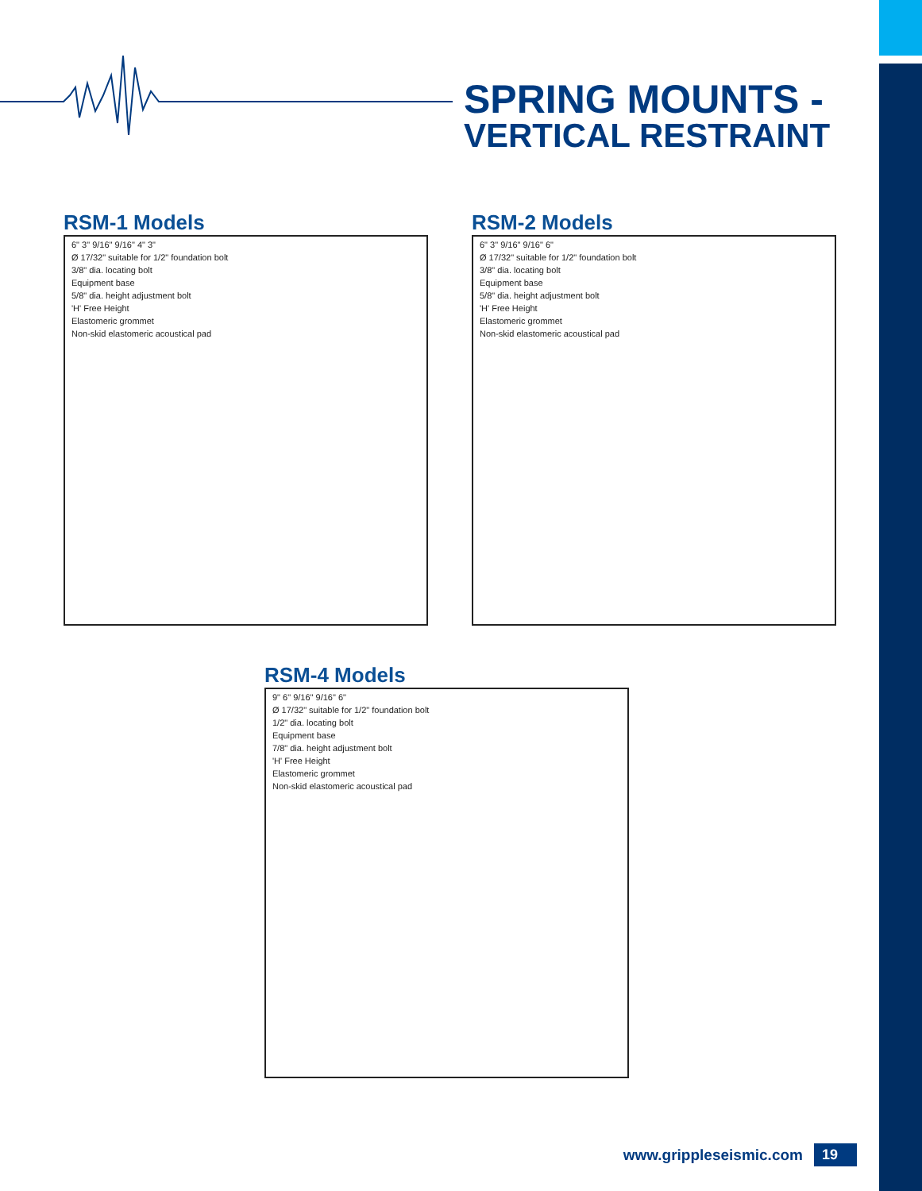SPRING MOUNTS -
VERTICAL RESTRAINT
RSM-1 Models
6" 3" 9/16" 9/16" 4" 3"
Ø 17/32" suitable for 1/2" foundation bolt
3/8" dia. locating bolt
Equipment base
5/8" dia. height adjustment bolt
'H' Free Height
Elastomeric grommet
Non-skid elastomeric acoustical pad
RSM-2 Models
6" 3" 9/16" 9/16" 6"
Ø 17/32" suitable for 1/2" foundation bolt
3/8" dia. locating bolt
Equipment base
5/8" dia. height adjustment bolt
'H' Free Height
Elastomeric grommet
Non-skid elastomeric acoustical pad
RSM-4 Models
9" 6" 9/16" 9/16" 6"
Ø 17/32" suitable for 1/2" foundation bolt
1/2" dia. locating bolt
Equipment base
7/8" dia. height adjustment bolt
'H' Free Height
Elastomeric grommet
Non-skid elastomeric acoustical pad
www.grippleseismic.com 19